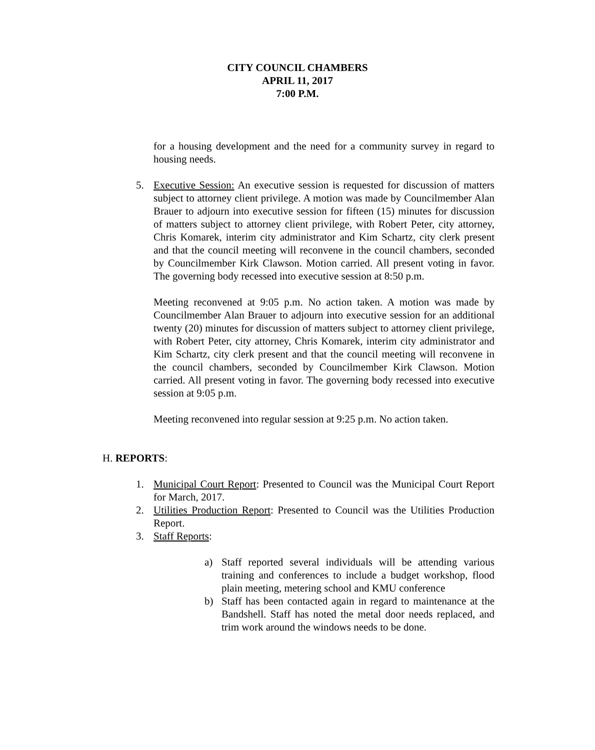CITY COUNCIL CHAMBERS
APRIL 11, 2017
7:00 P.M.
for a housing development and the need for a community survey in regard to housing needs.
5. Executive Session: An executive session is requested for discussion of matters subject to attorney client privilege. A motion was made by Councilmember Alan Brauer to adjourn into executive session for fifteen (15) minutes for discussion of matters subject to attorney client privilege, with Robert Peter, city attorney, Chris Komarek, interim city administrator and Kim Schartz, city clerk present and that the council meeting will reconvene in the council chambers, seconded by Councilmember Kirk Clawson. Motion carried. All present voting in favor. The governing body recessed into executive session at 8:50 p.m.
Meeting reconvened at 9:05 p.m. No action taken. A motion was made by Councilmember Alan Brauer to adjourn into executive session for an additional twenty (20) minutes for discussion of matters subject to attorney client privilege, with Robert Peter, city attorney, Chris Komarek, interim city administrator and Kim Schartz, city clerk present and that the council meeting will reconvene in the council chambers, seconded by Councilmember Kirk Clawson. Motion carried. All present voting in favor. The governing body recessed into executive session at 9:05 p.m.
Meeting reconvened into regular session at 9:25 p.m. No action taken.
H. REPORTS:
1. Municipal Court Report: Presented to Council was the Municipal Court Report for March, 2017.
2. Utilities Production Report: Presented to Council was the Utilities Production Report.
3. Staff Reports:
a) Staff reported several individuals will be attending various training and conferences to include a budget workshop, flood plain meeting, metering school and KMU conference
b) Staff has been contacted again in regard to maintenance at the Bandshell. Staff has noted the metal door needs replaced, and trim work around the windows needs to be done.